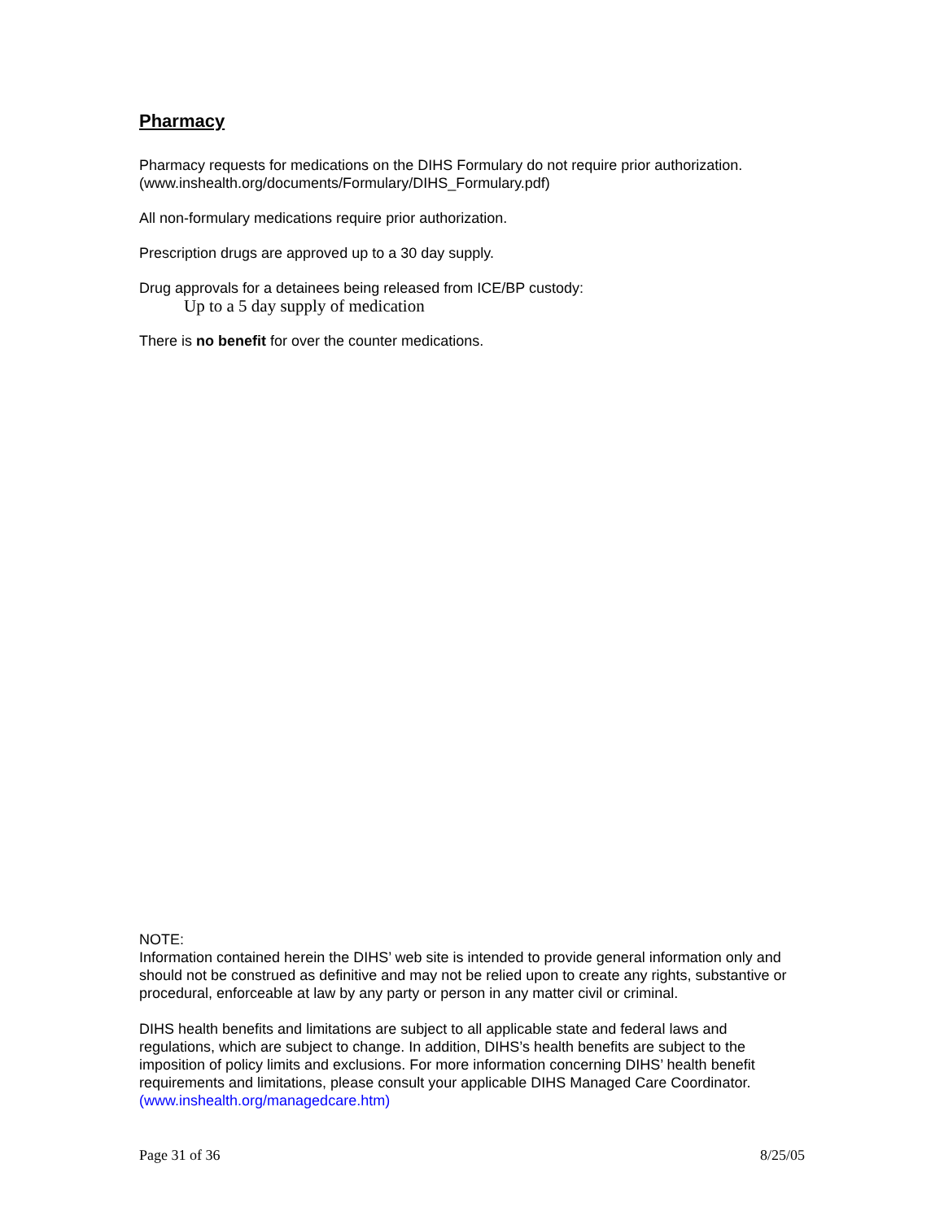Pharmacy
Pharmacy requests for medications on the DIHS Formulary do not require prior authorization. (www.inshealth.org/documents/Formulary/DIHS_Formulary.pdf)
All non-formulary medications require prior authorization.
Prescription drugs are approved up to a 30 day supply.
Drug approvals for a detainees being released from ICE/BP custody:
Up to a 5 day supply of medication
There is no benefit for over the counter medications.
NOTE:
Information contained herein the DIHS’ web site is intended to provide general information only and should not be construed as definitive and may not be relied upon to create any rights, substantive or procedural, enforceable at law by any party or person in any matter civil or criminal.
DIHS health benefits and limitations are subject to all applicable state and federal laws and regulations, which are subject to change. In addition, DIHS’s health benefits are subject to the imposition of policy limits and exclusions. For more information concerning DIHS’ health benefit requirements and limitations, please consult your applicable DIHS Managed Care Coordinator. (www.inshealth.org/managedcare.htm)
Page 31 of 36 8/25/05